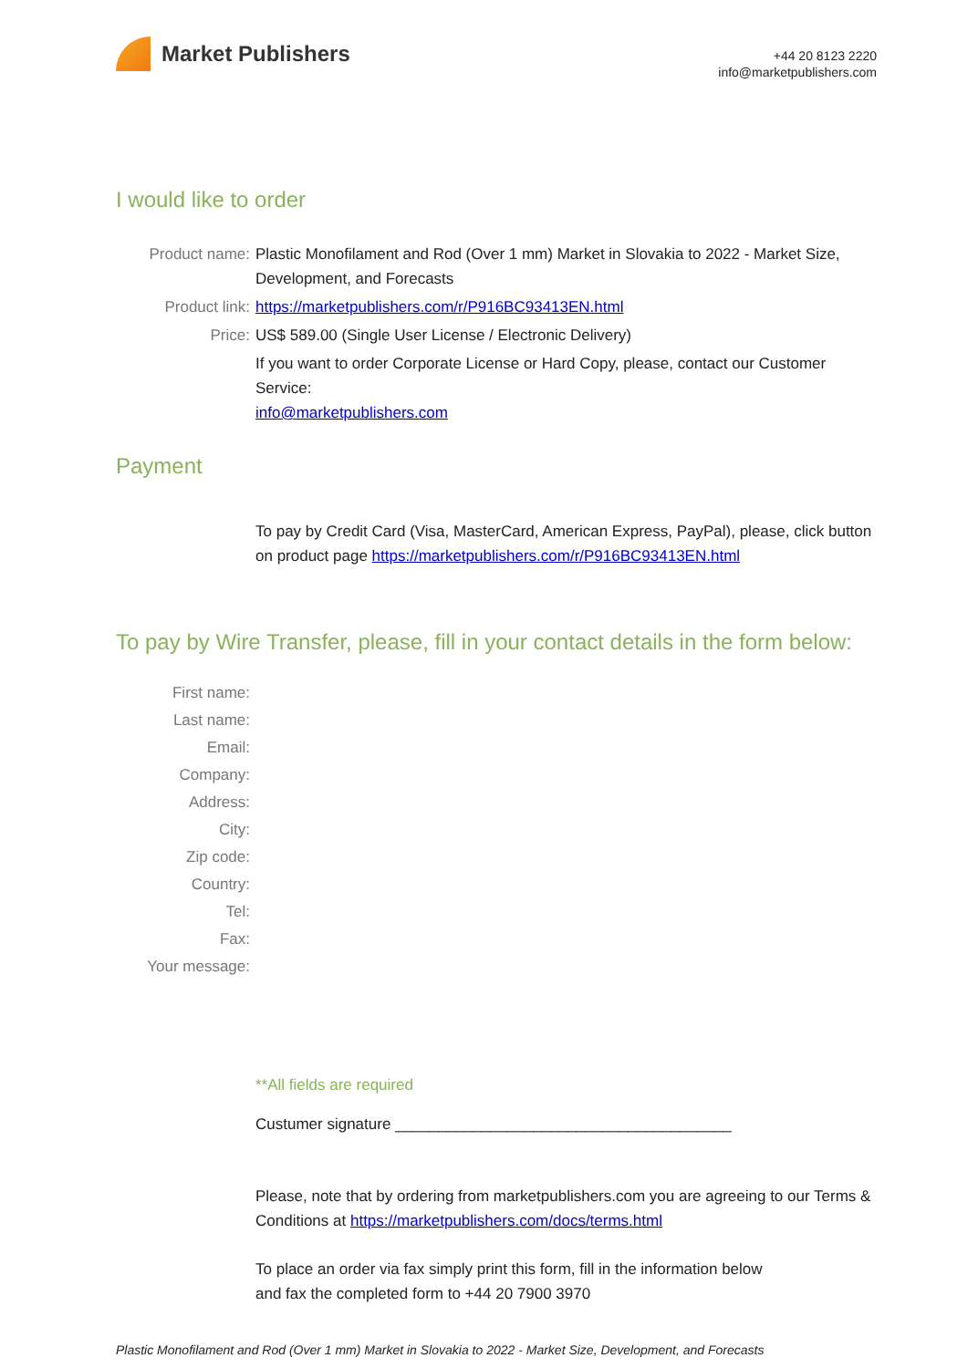Market Publishers
+44 20 8123 2220
info@marketpublishers.com
I would like to order
Product name: Plastic Monofilament and Rod (Over 1 mm) Market in Slovakia to 2022 - Market Size, Development, and Forecasts
Product link: https://marketpublishers.com/r/P916BC93413EN.html
Price: US$ 589.00 (Single User License / Electronic Delivery)
If you want to order Corporate License or Hard Copy, please, contact our Customer Service:
info@marketpublishers.com
Payment
To pay by Credit Card (Visa, MasterCard, American Express, PayPal), please, click button on product page https://marketpublishers.com/r/P916BC93413EN.html
To pay by Wire Transfer, please, fill in your contact details in the form below:
First name:
Last name:
Email:
Company:
Address:
City:
Zip code:
Country:
Tel:
Fax:
Your message:
**All fields are required
Custumer signature _______________________________________
Please, note that by ordering from marketpublishers.com you are agreeing to our Terms & Conditions at https://marketpublishers.com/docs/terms.html
To place an order via fax simply print this form, fill in the information below
and fax the completed form to +44 20 7900 3970
Plastic Monofilament and Rod (Over 1 mm) Market in Slovakia to 2022 - Market Size, Development, and Forecasts